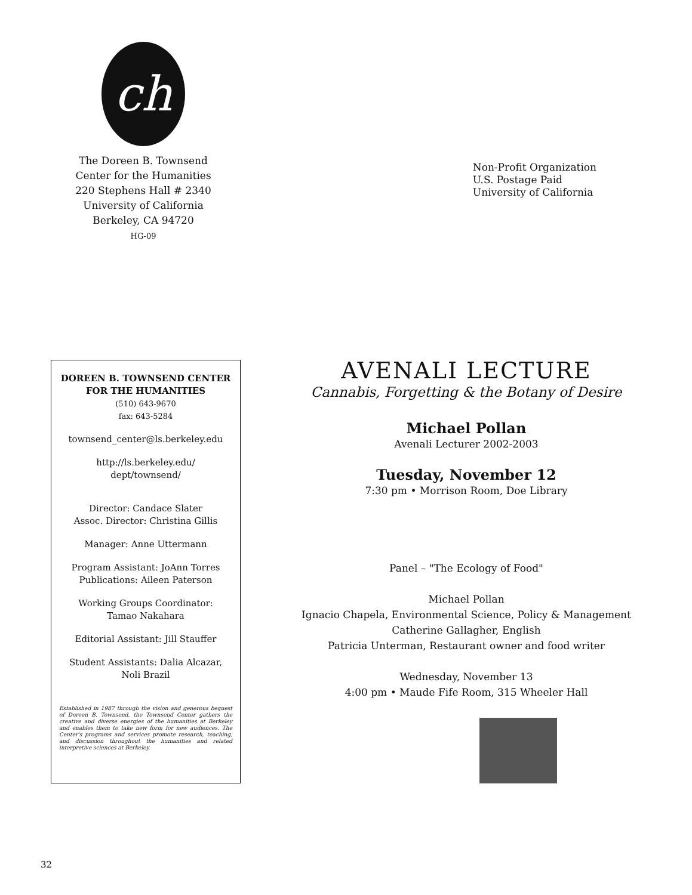ch
The Doreen B. Townsend
Center for the Humanities
220 Stephens Hall # 2340
University of California
Berkeley, CA 94720
HG-09
Non-Profit Organization
U.S. Postage Paid
University of California
DOREEN B. TOWNSEND CENTER FOR THE HUMANITIES
(510) 643-9670
fax: 643-5284
townsend_center@ls.berkeley.edu
http://ls.berkeley.edu/
dept/townsend/
Director: Candace Slater
Assoc. Director: Christina Gillis
Manager: Anne Uttermann
Program Assistant: JoAnn Torres
Publications: Aileen Paterson
Working Groups Coordinator:
Tamao Nakahara
Editorial Assistant: Jill Stauffer
Student Assistants: Dalia Alcazar,
Noli Brazil
Established in 1987 through the vision and generous bequest of Doreen B. Townsend, the Townsend Center gathers the creative and diverse energies of the humanities at Berkeley and enables them to take new form for new audiences. The Center's programs and services promote research, teaching, and discussion throughout the humanities and related interpretive sciences at Berkeley.
AVENALI LECTURE
Cannabis, Forgetting & the Botany of Desire
Michael Pollan
Avenali Lecturer 2002-2003
Tuesday, November 12
7:30 pm • Morrison Room, Doe Library
Panel – "The Ecology of Food"
Michael Pollan
Ignacio Chapela, Environmental Science, Policy & Management
Catherine Gallagher, English
Patricia Unterman, Restaurant owner and food writer
Wednesday, November 13
4:00 pm • Maude Fife Room, 315 Wheeler Hall
32